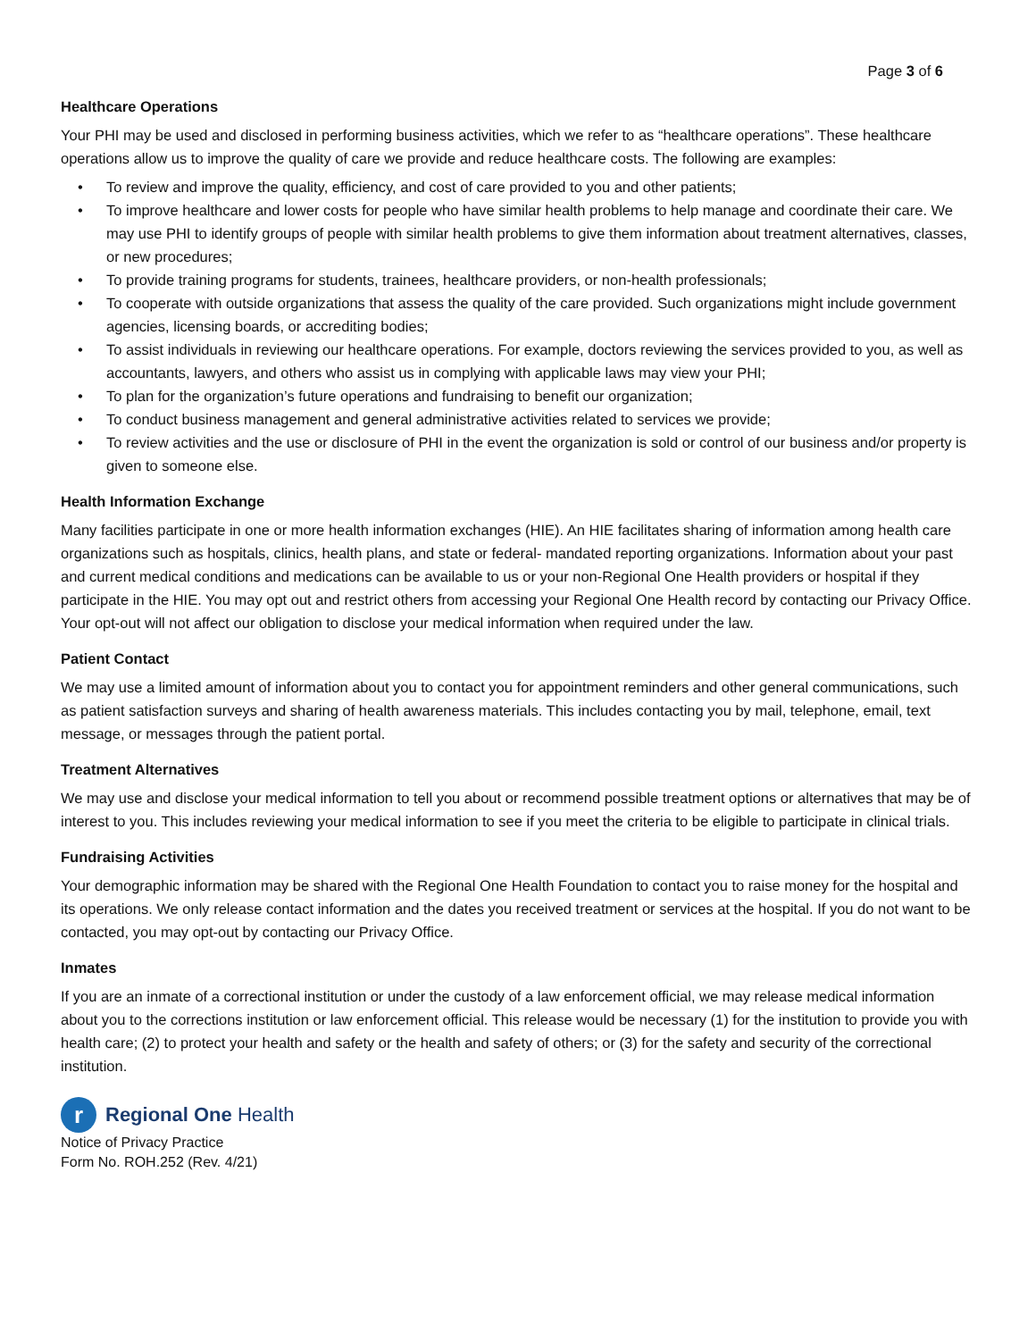Page 3 of 6
Healthcare Operations
Your PHI may be used and disclosed in performing business activities, which we refer to as “healthcare operations”. These healthcare operations allow us to improve the quality of care we provide and reduce healthcare costs. The following are examples:
• To review and improve the quality, efficiency, and cost of care provided to you and other patients;
• To improve healthcare and lower costs for people who have similar health problems to help manage and coordinate their care. We may use PHI to identify groups of people with similar health problems to give them information about treatment alternatives, classes, or new procedures;
• To provide training programs for students, trainees, healthcare providers, or non-health professionals;
• To cooperate with outside organizations that assess the quality of the care provided. Such organizations might include government agencies, licensing boards, or accrediting bodies;
• To assist individuals in reviewing our healthcare operations. For example, doctors reviewing the services provided to you, as well as accountants, lawyers, and others who assist us in complying with applicable laws may view your PHI;
• To plan for the organization’s future operations and fundraising to benefit our organization;
• To conduct business management and general administrative activities related to services we provide;
• To review activities and the use or disclosure of PHI in the event the organization is sold or control of our business and/or property is given to someone else.
Health Information Exchange
Many facilities participate in one or more health information exchanges (HIE). An HIE facilitates sharing of information among health care organizations such as hospitals, clinics, health plans, and state or federal- mandated reporting organizations. Information about your past and current medical conditions and medications can be available to us or your non-Regional One Health providers or hospital if they participate in the HIE. You may opt out and restrict others from accessing your Regional One Health record by contacting our Privacy Office. Your opt-out will not affect our obligation to disclose your medical information when required under the law.
Patient Contact
We may use a limited amount of information about you to contact you for appointment reminders and other general communications, such as patient satisfaction surveys and sharing of health awareness materials. This includes contacting you by mail, telephone, email, text message, or messages through the patient portal.
Treatment Alternatives
We may use and disclose your medical information to tell you about or recommend possible treatment options or alternatives that may be of interest to you. This includes reviewing your medical information to see if you meet the criteria to be eligible to participate in clinical trials.
Fundraising Activities
Your demographic information may be shared with the Regional One Health Foundation to contact you to raise money for the hospital and its operations. We only release contact information and the dates you received treatment or services at the hospital. If you do not want to be contacted, you may opt-out by contacting our Privacy Office.
Inmates
If you are an inmate of a correctional institution or under the custody of a law enforcement official, we may release medical information about you to the corrections institution or law enforcement official. This release would be necessary (1) for the institution to provide you with health care; (2) to protect your health and safety or the health and safety of others; or (3) for the safety and security of the correctional institution.
r
Regional One Health
Notice of Privacy Practice
Form No. ROH.252 (Rev. 4/21)